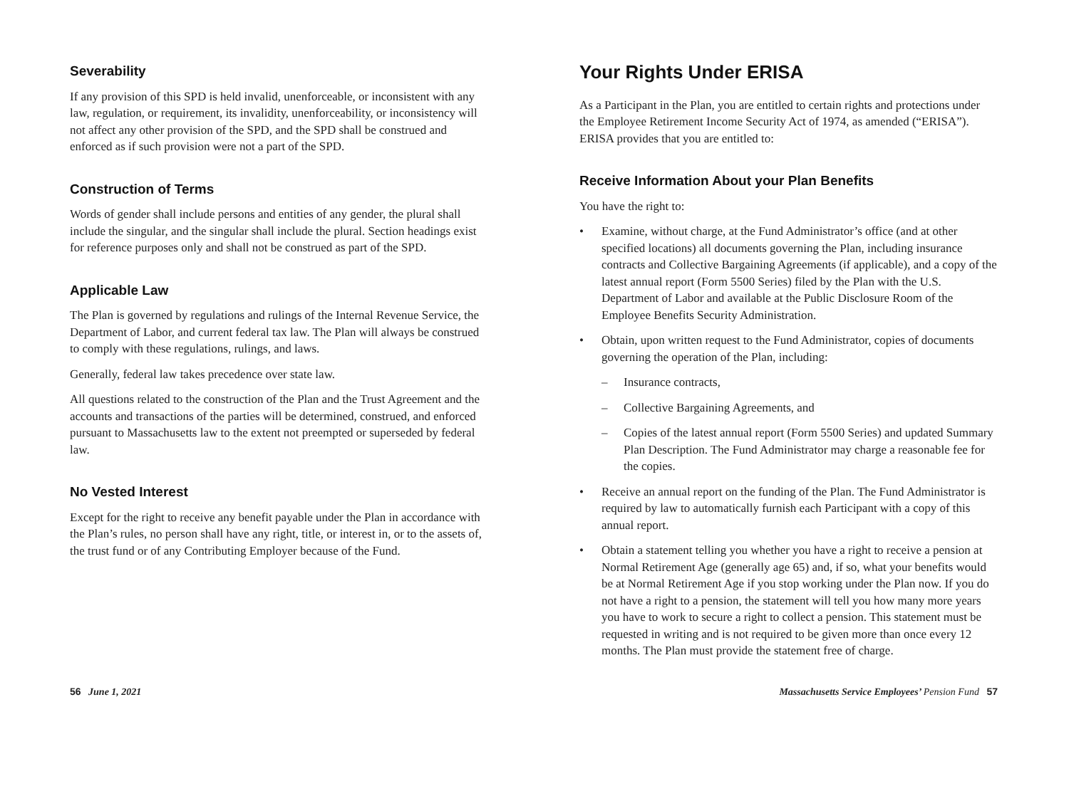Severability
If any provision of this SPD is held invalid, unenforceable, or inconsistent with any law, regulation, or requirement, its invalidity, unenforceability, or inconsistency will not affect any other provision of the SPD, and the SPD shall be construed and enforced as if such provision were not a part of the SPD.
Construction of Terms
Words of gender shall include persons and entities of any gender, the plural shall include the singular, and the singular shall include the plural. Section headings exist for reference purposes only and shall not be construed as part of the SPD.
Applicable Law
The Plan is governed by regulations and rulings of the Internal Revenue Service, the Department of Labor, and current federal tax law. The Plan will always be construed to comply with these regulations, rulings, and laws.
Generally, federal law takes precedence over state law.
All questions related to the construction of the Plan and the Trust Agreement and the accounts and transactions of the parties will be determined, construed, and enforced pursuant to Massachusetts law to the extent not preempted or superseded by federal law.
No Vested Interest
Except for the right to receive any benefit payable under the Plan in accordance with the Plan’s rules, no person shall have any right, title, or interest in, or to the assets of, the trust fund or of any Contributing Employer because of the Fund.
56 June 1, 2021
Your Rights Under ERISA
As a Participant in the Plan, you are entitled to certain rights and protections under the Employee Retirement Income Security Act of 1974, as amended (“ERISA”). ERISA provides that you are entitled to:
Receive Information About your Plan Benefits
You have the right to:
• Examine, without charge, at the Fund Administrator’s office (and at other specified locations) all documents governing the Plan, including insurance contracts and Collective Bargaining Agreements (if applicable), and a copy of the latest annual report (Form 5500 Series) filed by the Plan with the U.S. Department of Labor and available at the Public Disclosure Room of the Employee Benefits Security Administration.
• Obtain, upon written request to the Fund Administrator, copies of documents governing the operation of the Plan, including:
– Insurance contracts,
– Collective Bargaining Agreements, and
– Copies of the latest annual report (Form 5500 Series) and updated Summary Plan Description. The Fund Administrator may charge a reasonable fee for the copies.
• Receive an annual report on the funding of the Plan. The Fund Administrator is required by law to automatically furnish each Participant with a copy of this annual report.
• Obtain a statement telling you whether you have a right to receive a pension at Normal Retirement Age (generally age 65) and, if so, what your benefits would be at Normal Retirement Age if you stop working under the Plan now. If you do not have a right to a pension, the statement will tell you how many more years you have to work to secure a right to collect a pension. This statement must be requested in writing and is not required to be given more than once every 12 months. The Plan must provide the statement free of charge.
Massachusetts Service Employees’ Pension Fund 57